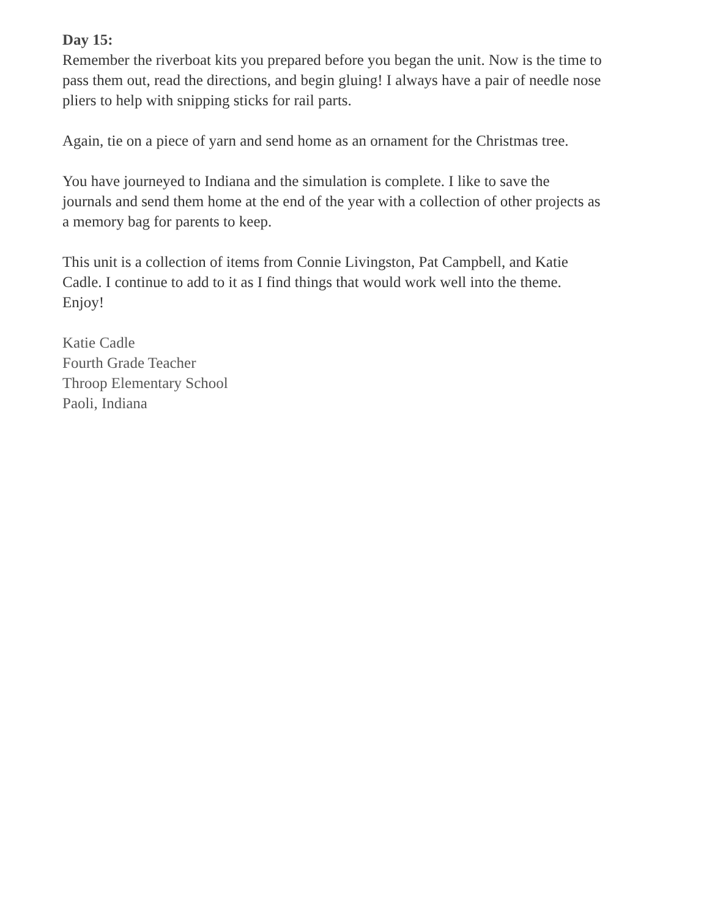Day 15:
Remember the riverboat kits you prepared before you began the unit. Now is the time to pass them out, read the directions, and begin gluing! I always have a pair of needle nose pliers to help with snipping sticks for rail parts.
Again, tie on a piece of yarn and send home as an ornament for the Christmas tree.
You have journeyed to Indiana and the simulation is complete. I like to save the journals and send them home at the end of the year with a collection of other projects as a memory bag for parents to keep.
This unit is a collection of items from Connie Livingston, Pat Campbell, and Katie Cadle. I continue to add to it as I find things that would work well into the theme. Enjoy!
Katie Cadle
Fourth Grade Teacher
Throop Elementary School
Paoli, Indiana